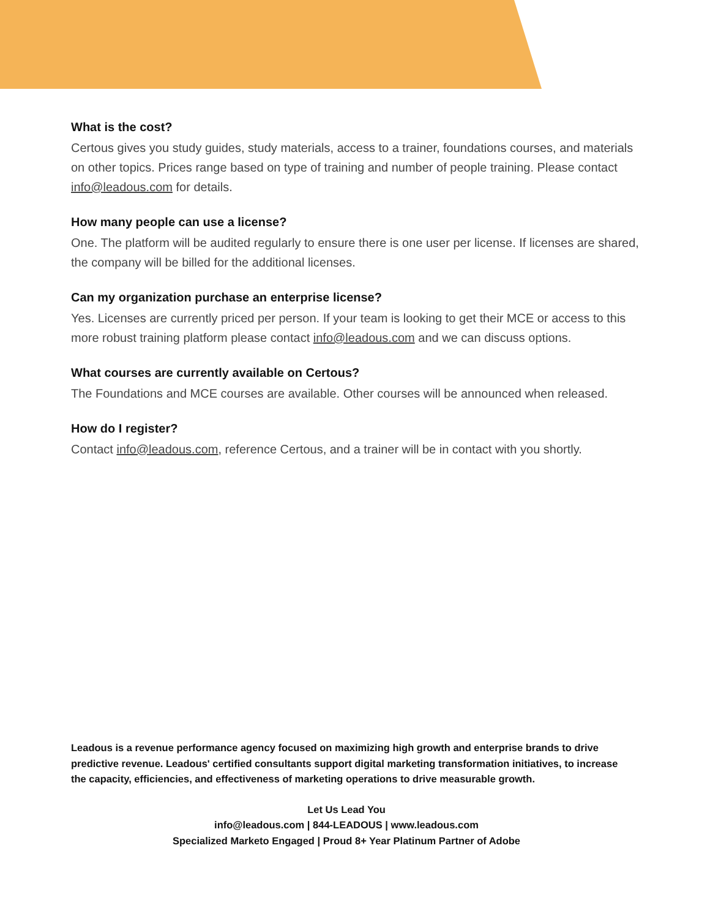What is the cost?
Certous gives you study guides, study materials, access to a trainer, foundations courses, and materials on other topics. Prices range based on type of training and number of people training. Please contact info@leadous.com for details.
How many people can use a license?
One. The platform will be audited regularly to ensure there is one user per license. If licenses are shared, the company will be billed for the additional licenses.
Can my organization purchase an enterprise license?
Yes. Licenses are currently priced per person. If your team is looking to get their MCE or access to this more robust training platform please contact info@leadous.com and we can discuss options.
What courses are currently available on Certous?
The Foundations and MCE courses are available. Other courses will be announced when released.
How do I register?
Contact info@leadous.com, reference Certous, and a trainer will be in contact with you shortly.
Leadous is a revenue performance agency focused on maximizing high growth and enterprise brands to drive predictive revenue. Leadous' certified consultants support digital marketing transformation initiatives, to increase the capacity, efficiencies, and effectiveness of marketing operations to drive measurable growth.
Let Us Lead You
info@leadous.com | 844-LEADOUS | www.leadous.com
Specialized Marketo Engaged | Proud 8+ Year Platinum Partner of Adobe